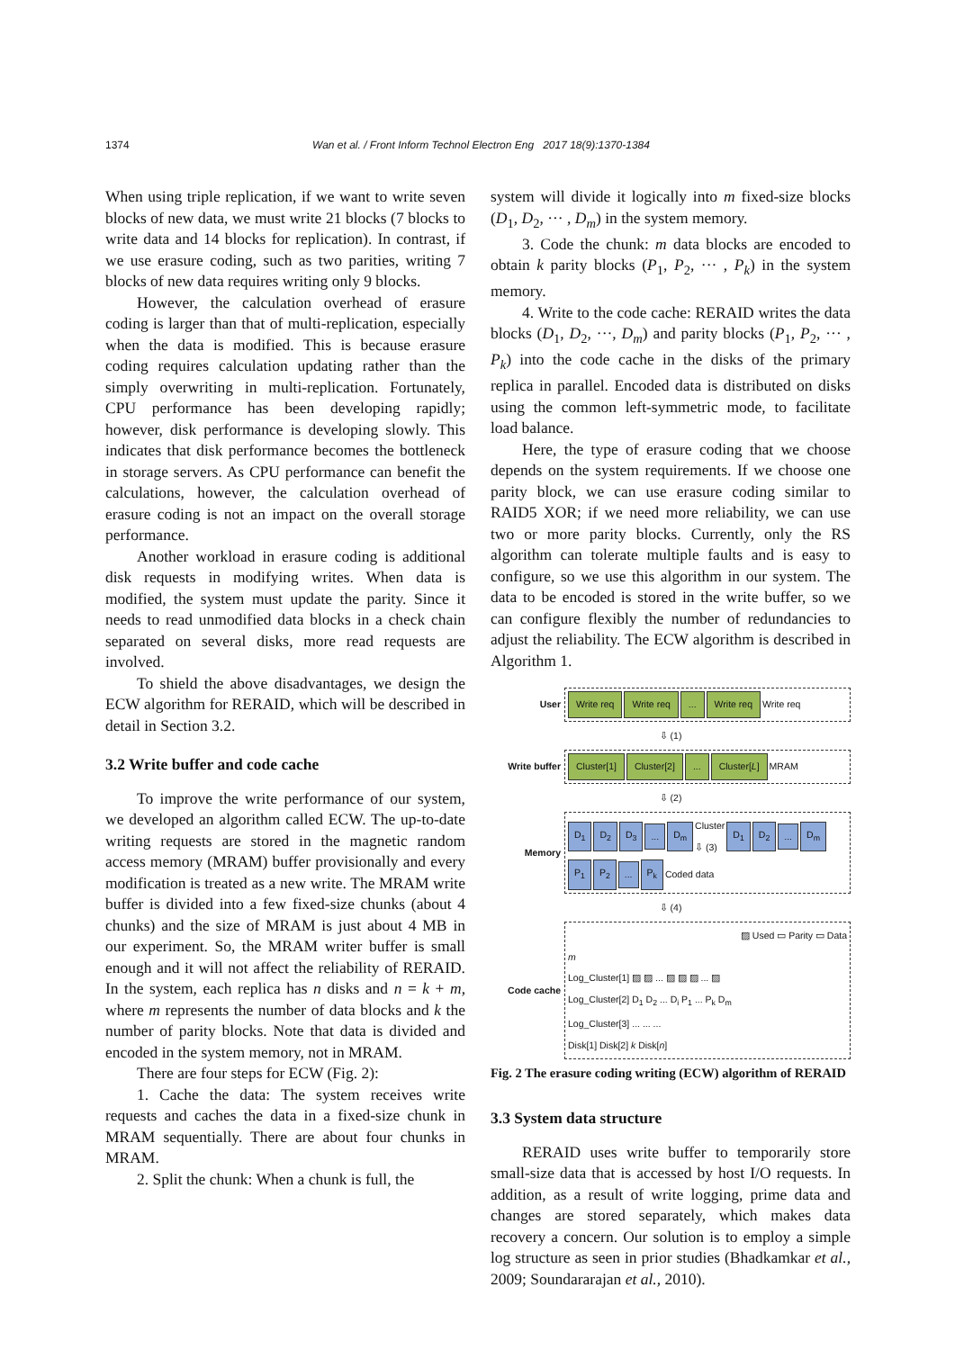1374 Wan et al. / Front Inform Technol Electron Eng 2017 18(9):1370-1384
When using triple replication, if we want to write seven blocks of new data, we must write 21 blocks (7 blocks to write data and 14 blocks for replication). In contrast, if we use erasure coding, such as two parities, writing 7 blocks of new data requires writing only 9 blocks.
However, the calculation overhead of erasure coding is larger than that of multi-replication, especially when the data is modified. This is because erasure coding requires calculation updating rather than the simply overwriting in multi-replication. Fortunately, CPU performance has been developing rapidly; however, disk performance is developing slowly. This indicates that disk performance becomes the bottleneck in storage servers. As CPU performance can benefit the calculations, however, the calculation overhead of erasure coding is not an impact on the overall storage performance.
Another workload in erasure coding is additional disk requests in modifying writes. When data is modified, the system must update the parity. Since it needs to read unmodified data blocks in a check chain separated on several disks, more read requests are involved.
To shield the above disadvantages, we design the ECW algorithm for RERAID, which will be described in detail in Section 3.2.
3.2 Write buffer and code cache
To improve the write performance of our system, we developed an algorithm called ECW. The up-to-date writing requests are stored in the magnetic random access memory (MRAM) buffer provisionally and every modification is treated as a new write. The MRAM write buffer is divided into a few fixed-size chunks (about 4 chunks) and the size of MRAM is just about 4 MB in our experiment. So, the MRAM writer buffer is small enough and it will not affect the reliability of RERAID. In the system, each replica has n disks and n = k + m, where m represents the number of data blocks and k the number of parity blocks. Note that data is divided and encoded in the system memory, not in MRAM.
There are four steps for ECW (Fig. 2):
1. Cache the data: The system receives write requests and caches the data in a fixed-size chunk in MRAM sequentially. There are about four chunks in MRAM.
2. Split the chunk: When a chunk is full, the
system will divide it logically into m fixed-size blocks (D<sub>1</sub>, D<sub>2</sub>, ··· , D<sub>m</sub>) in the system memory.
3. Code the chunk: m data blocks are encoded to obtain k parity blocks (P<sub>1</sub>, P<sub>2</sub>, ··· , P<sub>k</sub>) in the system memory.
4. Write to the code cache: RERAID writes the data blocks (D<sub>1</sub>, D<sub>2</sub>, ···, D<sub>m</sub>) and parity blocks (P<sub>1</sub>, P<sub>2</sub>, ··· , P<sub>k</sub>) into the code cache in the disks of the primary replica in parallel. Encoded data is distributed on disks using the common left-symmetric mode, to facilitate load balance.
Here, the type of erasure coding that we choose depends on the system requirements. If we choose one parity block, we can use erasure coding similar to RAID5 XOR; if we need more reliability, we can use two or more parity blocks. Currently, only the RS algorithm can tolerate multiple faults and is easy to configure, so we use this algorithm in our system. The data to be encoded is stored in the write buffer, so we can configure flexibly the number of redundancies to adjust the reliability. The ECW algorithm is described in Algorithm 1.
User
Write req Write req... Write req Write req
⇩ (1)
Write buffer
Cluster[1] Cluster[2]... Cluster[L] MRAM
⇩ (2)
Memory
D<sub>1</sub> D<sub>2</sub> D<sub>3</sub>... D<sub>m</sub> Cluster
⇩ (3) D<sub>1</sub> D<sub>2</sub>... D<sub>m</sub> P<sub>1</sub> P<sub>2</sub>... P<sub>k</sub> Coded data
⇩ (4)
Code cache
▨ Used ▭ Parity ▭ Data
m
Log_Cluster[1] ▨ ▨ ... ▨ ▨ ▨ ... ▨
Log_Cluster[2] D<sub>1</sub> D<sub>2</sub> ... D<sub>i</sub> P<sub>1</sub> ... P<sub>k</sub> D<sub>m</sub>
Log_Cluster[3] ... ... ...
Disk[1] Disk[2] k Disk[n]
Fig. 2 The erasure coding writing (ECW) algorithm of RERAID
3.3 System data structure
RERAID uses write buffer to temporarily store small-size data that is accessed by host I/O requests. In addition, as a result of write logging, prime data and changes are stored separately, which makes data recovery a concern. Our solution is to employ a simple log structure as seen in prior studies (Bhadkamkar et al., 2009; Soundararajan et al., 2010).